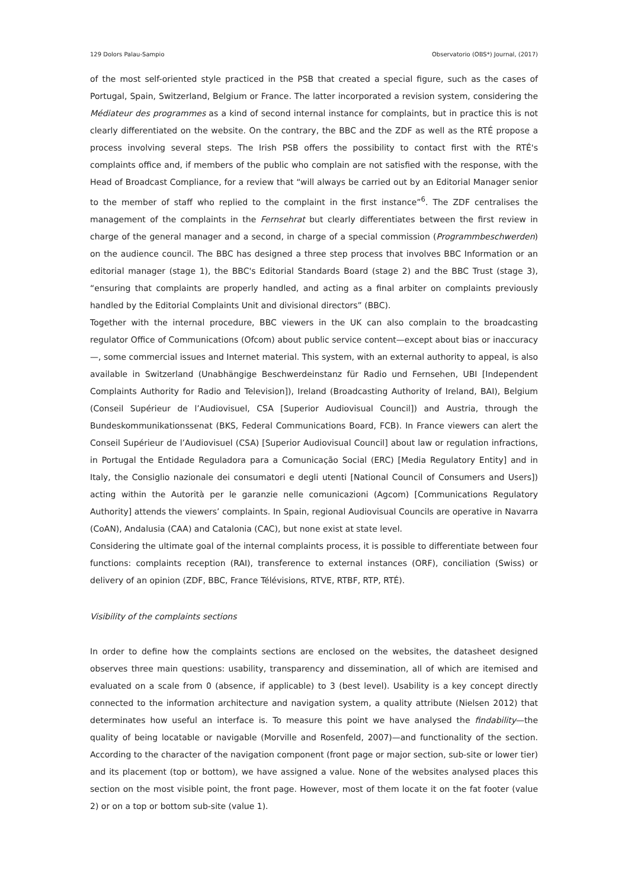129 Dolors Palau-Sampio Observatorio (OBS*) Journal, (2017)
of the most self-oriented style practiced in the PSB that created a special figure, such as the cases of Portugal, Spain, Switzerland, Belgium or France. The latter incorporated a revision system, considering the Médiateur des programmes as a kind of second internal instance for complaints, but in practice this is not clearly differentiated on the website. On the contrary, the BBC and the ZDF as well as the RTÉ propose a process involving several steps. The Irish PSB offers the possibility to contact first with the RTÉ's complaints office and, if members of the public who complain are not satisfied with the response, with the Head of Broadcast Compliance, for a review that “will always be carried out by an Editorial Manager senior to the member of staff who replied to the complaint in the first instance”<sup>6</sup>. The ZDF centralises the management of the complaints in the Fernsehrat but clearly differentiates between the first review in charge of the general manager and a second, in charge of a special commission (Programmbeschwerden) on the audience council. The BBC has designed a three step process that involves BBC Information or an editorial manager (stage 1), the BBC's Editorial Standards Board (stage 2) and the BBC Trust (stage 3), “ensuring that complaints are properly handled, and acting as a final arbiter on complaints previously handled by the Editorial Complaints Unit and divisional directors” (BBC).
Together with the internal procedure, BBC viewers in the UK can also complain to the broadcasting regulator Office of Communications (Ofcom) about public service content—except about bias or inaccuracy—, some commercial issues and Internet material. This system, with an external authority to appeal, is also available in Switzerland (Unabhängige Beschwerdeinstanz für Radio und Fernsehen, UBI [Independent Complaints Authority for Radio and Television]), Ireland (Broadcasting Authority of Ireland, BAI), Belgium (Conseil Supérieur de l’Audiovisuel, CSA [Superior Audiovisual Council]) and Austria, through the Bundeskommunikationssenat (BKS, Federal Communications Board, FCB). In France viewers can alert the Conseil Supérieur de l’Audiovisuel (CSA) [Superior Audiovisual Council] about law or regulation infractions, in Portugal the Entidade Reguladora para a Comunicação Social (ERC) [Media Regulatory Entity] and in Italy, the Consiglio nazionale dei consumatori e degli utenti [National Council of Consumers and Users]) acting within the Autorità per le garanzie nelle comunicazioni (Agcom) [Communications Regulatory Authority] attends the viewers’ complaints. In Spain, regional Audiovisual Councils are operative in Navarra (CoAN), Andalusia (CAA) and Catalonia (CAC), but none exist at state level.
Considering the ultimate goal of the internal complaints process, it is possible to differentiate between four functions: complaints reception (RAI), transference to external instances (ORF), conciliation (Swiss) or delivery of an opinion (ZDF, BBC, France Télévisions, RTVE, RTBF, RTP, RTÉ).
Visibility of the complaints sections
In order to define how the complaints sections are enclosed on the websites, the datasheet designed observes three main questions: usability, transparency and dissemination, all of which are itemised and evaluated on a scale from 0 (absence, if applicable) to 3 (best level). Usability is a key concept directly connected to the information architecture and navigation system, a quality attribute (Nielsen 2012) that determinates how useful an interface is. To measure this point we have analysed the findability—the quality of being locatable or navigable (Morville and Rosenfeld, 2007)—and functionality of the section. According to the character of the navigation component (front page or major section, sub-site or lower tier) and its placement (top or bottom), we have assigned a value. None of the websites analysed places this section on the most visible point, the front page. However, most of them locate it on the fat footer (value 2) or on a top or bottom sub-site (value 1).